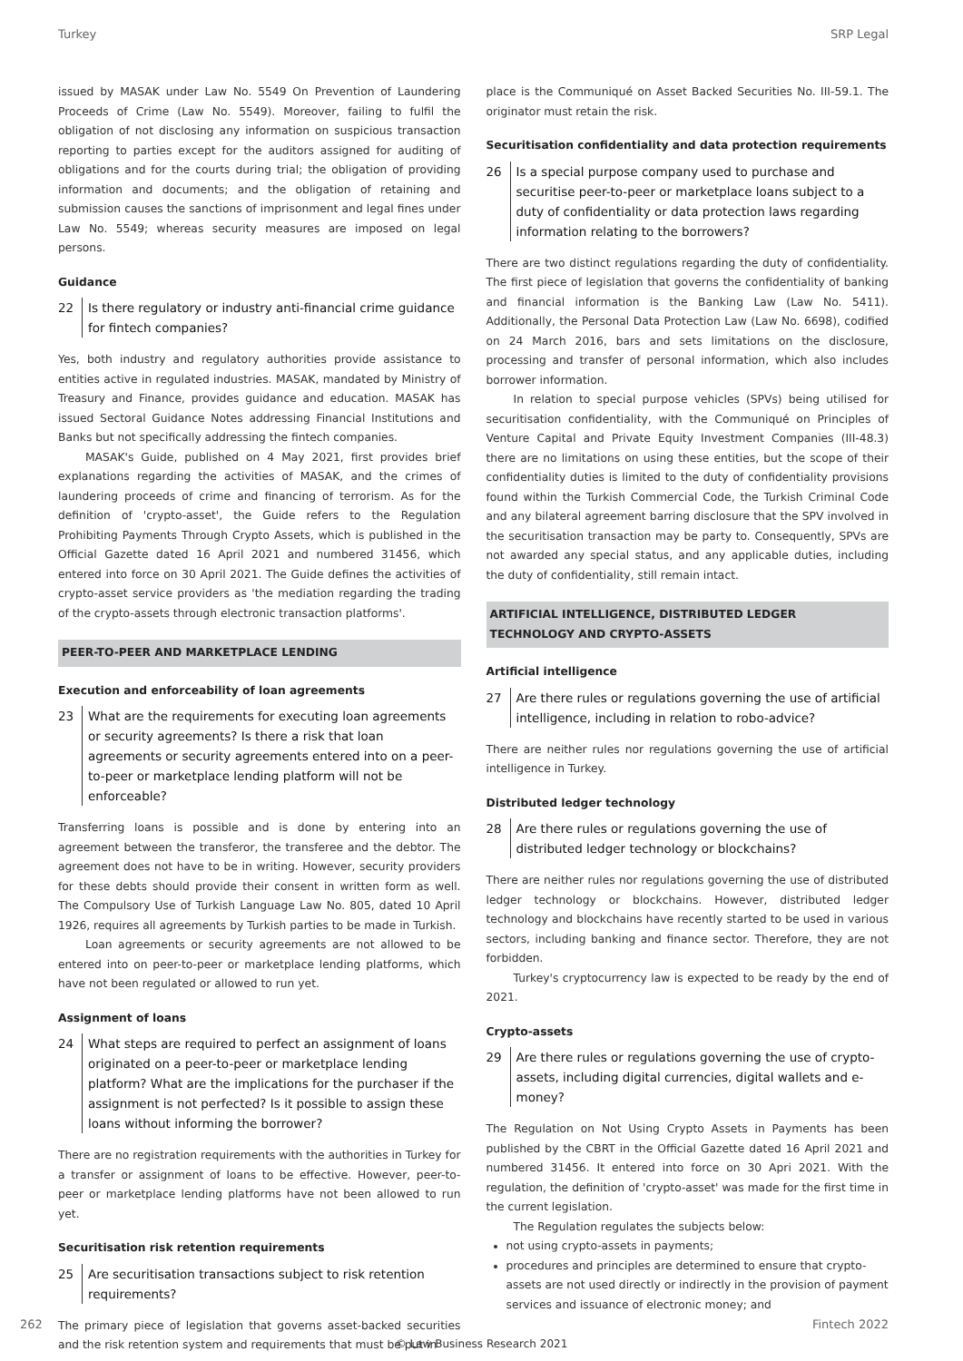Turkey SRP Legal
issued by MASAK under Law No. 5549 On Prevention of Laundering Proceeds of Crime (Law No. 5549). Moreover, failing to fulfil the obligation of not disclosing any information on suspicious transaction reporting to parties except for the auditors assigned for auditing of obligations and for the courts during trial; the obligation of providing information and documents; and the obligation of retaining and submission causes the sanctions of imprisonment and legal fines under Law No. 5549; whereas security measures are imposed on legal persons.
Guidance
22 Is there regulatory or industry anti-financial crime guidance for fintech companies?
Yes, both industry and regulatory authorities provide assistance to entities active in regulated industries. MASAK, mandated by Ministry of Treasury and Finance, provides guidance and education. MASAK has issued Sectoral Guidance Notes addressing Financial Institutions and Banks but not specifically addressing the fintech companies.
MASAK's Guide, published on 4 May 2021, first provides brief explanations regarding the activities of MASAK, and the crimes of laundering proceeds of crime and financing of terrorism. As for the definition of 'crypto-asset', the Guide refers to the Regulation Prohibiting Payments Through Crypto Assets, which is published in the Official Gazette dated 16 April 2021 and numbered 31456, which entered into force on 30 April 2021. The Guide defines the activities of crypto-asset service providers as 'the mediation regarding the trading of the crypto-assets through electronic transaction platforms'.
PEER-TO-PEER AND MARKETPLACE LENDING
Execution and enforceability of loan agreements
23 What are the requirements for executing loan agreements or security agreements? Is there a risk that loan agreements or security agreements entered into on a peer-to-peer or marketplace lending platform will not be enforceable?
Transferring loans is possible and is done by entering into an agreement between the transferor, the transferee and the debtor. The agreement does not have to be in writing. However, security providers for these debts should provide their consent in written form as well. The Compulsory Use of Turkish Language Law No. 805, dated 10 April 1926, requires all agreements by Turkish parties to be made in Turkish.
Loan agreements or security agreements are not allowed to be entered into on peer-to-peer or marketplace lending platforms, which have not been regulated or allowed to run yet.
Assignment of loans
24 What steps are required to perfect an assignment of loans originated on a peer-to-peer or marketplace lending platform? What are the implications for the purchaser if the assignment is not perfected? Is it possible to assign these loans without informing the borrower?
There are no registration requirements with the authorities in Turkey for a transfer or assignment of loans to be effective. However, peer-to-peer or marketplace lending platforms have not been allowed to run yet.
Securitisation risk retention requirements
25 Are securitisation transactions subject to risk retention requirements?
The primary piece of legislation that governs asset-backed securities and the risk retention system and requirements that must be put in
place is the Communiqué on Asset Backed Securities No. III-59.1. The originator must retain the risk.
Securitisation confidentiality and data protection requirements
26 Is a special purpose company used to purchase and securitise peer-to-peer or marketplace loans subject to a duty of confidentiality or data protection laws regarding information relating to the borrowers?
There are two distinct regulations regarding the duty of confidentiality. The first piece of legislation that governs the confidentiality of banking and financial information is the Banking Law (Law No. 5411). Additionally, the Personal Data Protection Law (Law No. 6698), codified on 24 March 2016, bars and sets limitations on the disclosure, processing and transfer of personal information, which also includes borrower information.
In relation to special purpose vehicles (SPVs) being utilised for securitisation confidentiality, with the Communiqué on Principles of Venture Capital and Private Equity Investment Companies (III-48.3) there are no limitations on using these entities, but the scope of their confidentiality duties is limited to the duty of confidentiality provisions found within the Turkish Commercial Code, the Turkish Criminal Code and any bilateral agreement barring disclosure that the SPV involved in the securitisation transaction may be party to. Consequently, SPVs are not awarded any special status, and any applicable duties, including the duty of confidentiality, still remain intact.
ARTIFICIAL INTELLIGENCE, DISTRIBUTED LEDGER
TECHNOLOGY AND CRYPTO-ASSETS
Artificial intelligence
27 Are there rules or regulations governing the use of artificial intelligence, including in relation to robo-advice?
There are neither rules nor regulations governing the use of artificial intelligence in Turkey.
Distributed ledger technology
28 Are there rules or regulations governing the use of distributed ledger technology or blockchains?
There are neither rules nor regulations governing the use of distributed ledger technology or blockchains. However, distributed ledger technology and blockchains have recently started to be used in various sectors, including banking and finance sector. Therefore, they are not forbidden.
Turkey's cryptocurrency law is expected to be ready by the end of 2021.
Crypto-assets
29 Are there rules or regulations governing the use of crypto-assets, including digital currencies, digital wallets and e-money?
The Regulation on Not Using Crypto Assets in Payments has been published by the CBRT in the Official Gazette dated 16 April 2021 and numbered 31456. It entered into force on 30 Apri 2021. With the regulation, the definition of 'crypto-asset' was made for the first time in the current legislation.
The Regulation regulates the subjects below:
not using crypto-assets in payments;
procedures and principles are determined to ensure that crypto-assets are not used directly or indirectly in the provision of payment services and issuance of electronic money; and
262 Fintech 2022
© Law Business Research 2021